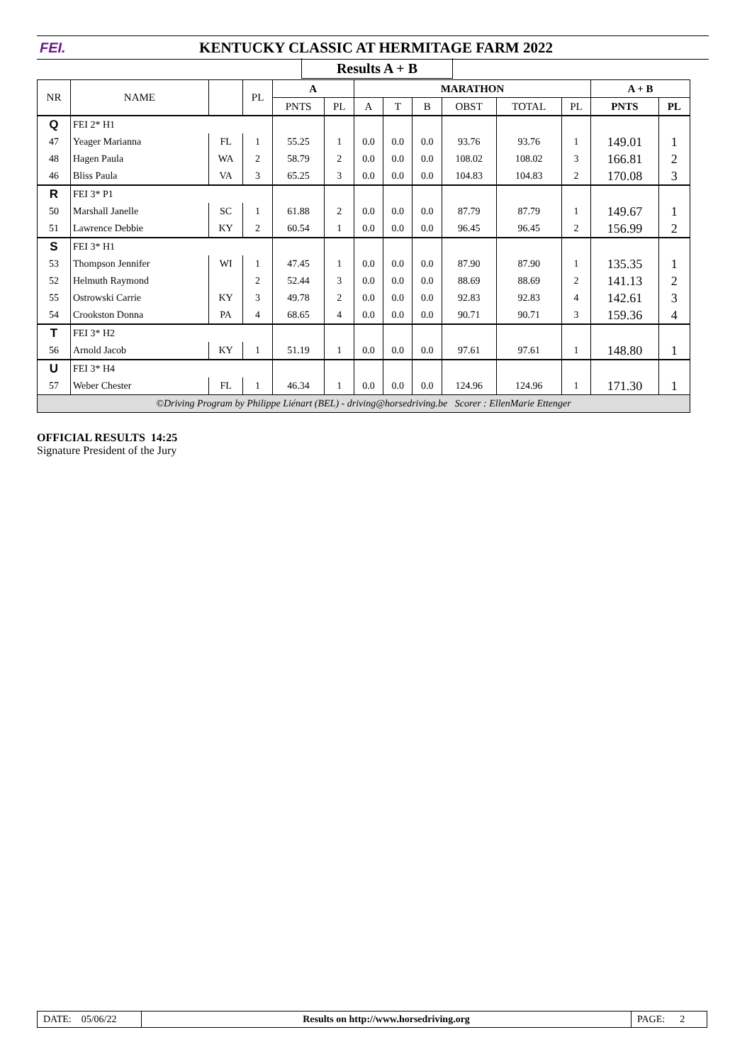FEI.
KENTUCKY CLASSIC AT HERMITAGE FARM 2022
Results A + B
| NR | NAME | | PL | A | | MARATHON | | | | | | A + B | |
| --- | --- | --- | --- | --- | --- | --- | --- | --- | --- | --- | --- | --- | --- |
| | | | | PNTS | PL | A | T | B | OBST | TOTAL | PL | PNTS | PL |
| Q | FEI 2* H1 | | | | | | | | | | | | |
| 47 | Yeager Marianna | FL | 1 | 55.25 | 1 | 0.0 | 0.0 | 0.0 | 93.76 | 93.76 | 1 | 149.01 | 1 |
| 48 | Hagen Paula | WA | 2 | 58.79 | 2 | 0.0 | 0.0 | 0.0 | 108.02 | 108.02 | 3 | 166.81 | 2 |
| 46 | Bliss Paula | VA | 3 | 65.25 | 3 | 0.0 | 0.0 | 0.0 | 104.83 | 104.83 | 2 | 170.08 | 3 |
| R | FEI 3* P1 | | | | | | | | | | | | |
| 50 | Marshall Janelle | SC | 1 | 61.88 | 2 | 0.0 | 0.0 | 0.0 | 87.79 | 87.79 | 1 | 149.67 | 1 |
| 51 | Lawrence Debbie | KY | 2 | 60.54 | 1 | 0.0 | 0.0 | 0.0 | 96.45 | 96.45 | 2 | 156.99 | 2 |
| S | FEI 3* H1 | | | | | | | | | | | | |
| 53 | Thompson Jennifer | WI | 1 | 47.45 | 1 | 0.0 | 0.0 | 0.0 | 87.90 | 87.90 | 1 | 135.35 | 1 |
| 52 | Helmuth Raymond | | 2 | 52.44 | 3 | 0.0 | 0.0 | 0.0 | 88.69 | 88.69 | 2 | 141.13 | 2 |
| 55 | Ostrowski Carrie | KY | 3 | 49.78 | 2 | 0.0 | 0.0 | 0.0 | 92.83 | 92.83 | 4 | 142.61 | 3 |
| 54 | Crookston Donna | PA | 4 | 68.65 | 4 | 0.0 | 0.0 | 0.0 | 90.71 | 90.71 | 3 | 159.36 | 4 |
| T | FEI 3* H2 | | | | | | | | | | | | |
| 56 | Arnold Jacob | KY | 1 | 51.19 | 1 | 0.0 | 0.0 | 0.0 | 97.61 | 97.61 | 1 | 148.80 | 1 |
| U | FEI 3* H4 | | | | | | | | | | | | |
| 57 | Weber Chester | FL | 1 | 46.34 | 1 | 0.0 | 0.0 | 0.0 | 124.96 | 124.96 | 1 | 171.30 | 1 |
| ©Driving Program by Philippe Liénart (BEL) - driving@horsedriving.be Scorer : EllenMarie Ettenger | | | | | | | | | | | | | |
OFFICIAL RESULTS 14:25
Signature President of the Jury
| DATE: 05/06/22 | Results on http://www.horsedriving.org | PAGE: 2 |